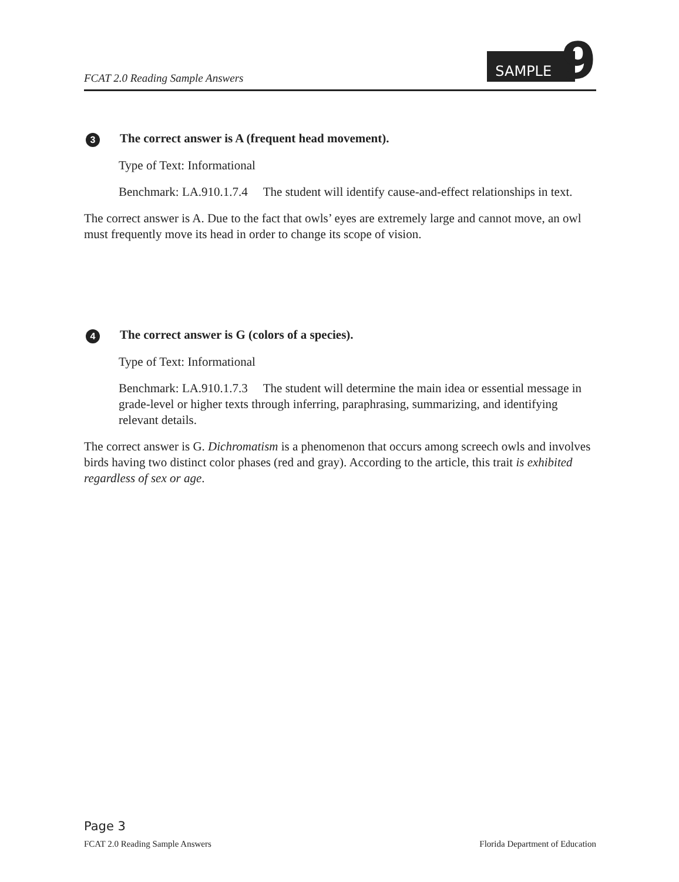FCAT 2.0 Reading Sample Answers
SAMPLE
9
3
The correct answer is A (frequent head movement).
Type of Text: Informational
Benchmark: LA.910.1.7.4 The student will identify cause-and-effect relationships in text.
The correct answer is A. Due to the fact that owls’ eyes are extremely large and cannot move, an owl must frequently move its head in order to change its scope of vision.
4
The correct answer is G (colors of a species).
Type of Text: Informational
Benchmark: LA.910.1.7.3 The student will determine the main idea or essential message in grade-level or higher texts through inferring, paraphrasing, summarizing, and identifying relevant details.
The correct answer is G. Dichromatism is a phenomenon that occurs among screech owls and involves birds having two distinct color phases (red and gray). According to the article, this trait is exhibited regardless of sex or age.
Page 3
FCAT 2.0 Reading Sample Answers Florida Department of Education